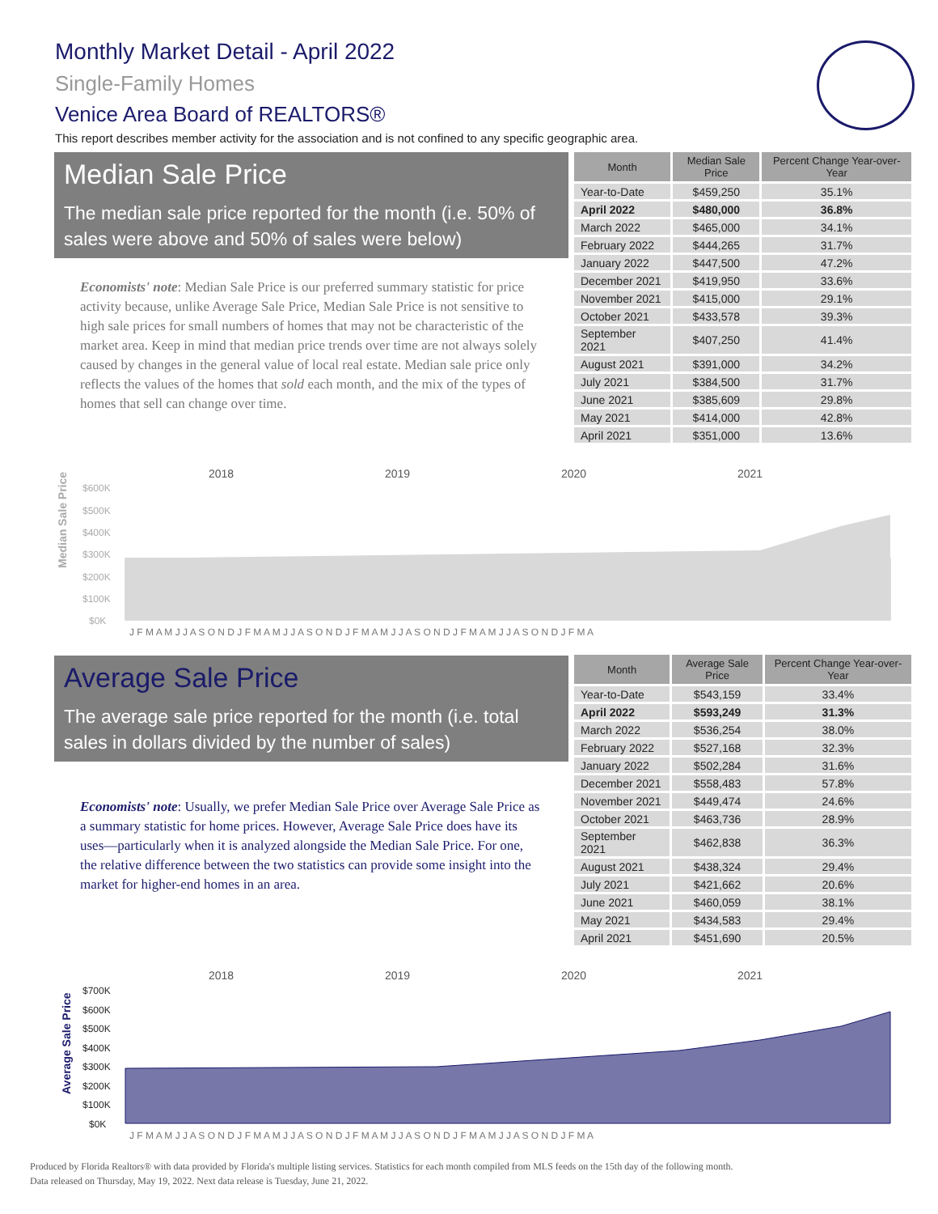Monthly Market Detail - April 2022
Single-Family Homes
Venice Area Board of REALTORS®
This report describes member activity for the association and is not confined to any specific geographic area.
Median Sale Price
The median sale price reported for the month (i.e. 50% of sales were above and 50% of sales were below)
Economists' note: Median Sale Price is our preferred summary statistic for price activity because, unlike Average Sale Price, Median Sale Price is not sensitive to high sale prices for small numbers of homes that may not be characteristic of the market area. Keep in mind that median price trends over time are not always solely caused by changes in the general value of local real estate. Median sale price only reflects the values of the homes that sold each month, and the mix of the types of homes that sell can change over time.
| Month | Median Sale Price | Percent Change Year-over-Year |
| --- | --- | --- |
| Year-to-Date | $459,250 | 35.1% |
| April 2022 | $480,000 | 36.8% |
| March 2022 | $465,000 | 34.1% |
| February 2022 | $444,265 | 31.7% |
| January 2022 | $447,500 | 47.2% |
| December 2021 | $419,950 | 33.6% |
| November 2021 | $415,000 | 29.1% |
| October 2021 | $433,578 | 39.3% |
| September 2021 | $407,250 | 41.4% |
| August 2021 | $391,000 | 34.2% |
| July 2021 | $384,500 | 31.7% |
| June 2021 | $385,609 | 29.8% |
| May 2021 | $414,000 | 42.8% |
| April 2021 | $351,000 | 13.6% |
Median Sale Price
2018
2019
2020
2021
$600K
$500K
$400K
$300K
$200K
$100K
$0K
J F M A M J J A S O N D J F M A M J J A S O N D J F M A M J J A S O N D J F M A M J J A S O N D J F M A
Average Sale Price
The average sale price reported for the month (i.e. total sales in dollars divided by the number of sales)
Economists' note: Usually, we prefer Median Sale Price over Average Sale Price as a summary statistic for home prices. However, Average Sale Price does have its uses—particularly when it is analyzed alongside the Median Sale Price. For one, the relative difference between the two statistics can provide some insight into the market for higher-end homes in an area.
| Month | Average Sale Price | Percent Change Year-over-Year |
| --- | --- | --- |
| Year-to-Date | $543,159 | 33.4% |
| April 2022 | $593,249 | 31.3% |
| March 2022 | $536,254 | 38.0% |
| February 2022 | $527,168 | 32.3% |
| January 2022 | $502,284 | 31.6% |
| December 2021 | $558,483 | 57.8% |
| November 2021 | $449,474 | 24.6% |
| October 2021 | $463,736 | 28.9% |
| September 2021 | $462,838 | 36.3% |
| August 2021 | $438,324 | 29.4% |
| July 2021 | $421,662 | 20.6% |
| June 2021 | $460,059 | 38.1% |
| May 2021 | $434,583 | 29.4% |
| April 2021 | $451,690 | 20.5% |
Average Sale Price
2018
2019
2020
2021
$700K
$600K
$500K
$400K
$300K
$200K
$100K
$0K
J F M A M J J A S O N D J F M A M J J A S O N D J F M A M J J A S O N D J F M A M J J A S O N D J F M A
Produced by Florida Realtors® with data provided by Florida's multiple listing services. Statistics for each month compiled from MLS feeds on the 15th day of the following month.
Data released on Thursday, May 19, 2022. Next data release is Tuesday, June 21, 2022.